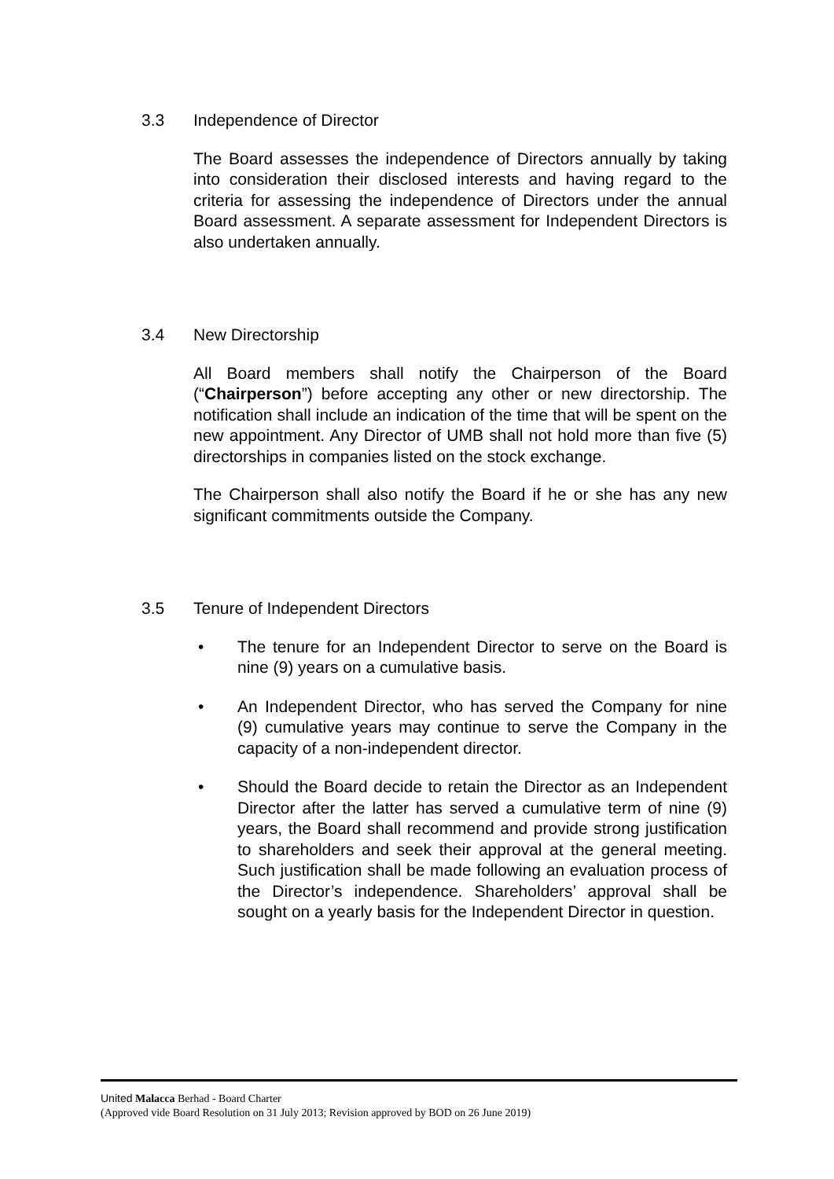3.3 Independence of Director
The Board assesses the independence of Directors annually by taking into consideration their disclosed interests and having regard to the criteria for assessing the independence of Directors under the annual Board assessment. A separate assessment for Independent Directors is also undertaken annually.
3.4 New Directorship
All Board members shall notify the Chairperson of the Board (“Chairperson”) before accepting any other or new directorship. The notification shall include an indication of the time that will be spent on the new appointment. Any Director of UMB shall not hold more than five (5) directorships in companies listed on the stock exchange.
The Chairperson shall also notify the Board if he or she has any new significant commitments outside the Company.
3.5 Tenure of Independent Directors
• The tenure for an Independent Director to serve on the Board is nine (9) years on a cumulative basis.
• An Independent Director, who has served the Company for nine (9) cumulative years may continue to serve the Company in the capacity of a non-independent director.
• Should the Board decide to retain the Director as an Independent Director after the latter has served a cumulative term of nine (9) years, the Board shall recommend and provide strong justification to shareholders and seek their approval at the general meeting. Such justification shall be made following an evaluation process of the Director’s independence. Shareholders’ approval shall be sought on a yearly basis for the Independent Director in question.
United Malacca Berhad - Board Charter
(Approved vide Board Resolution on 31 July 2013; Revision approved by BOD on 26 June 2019)